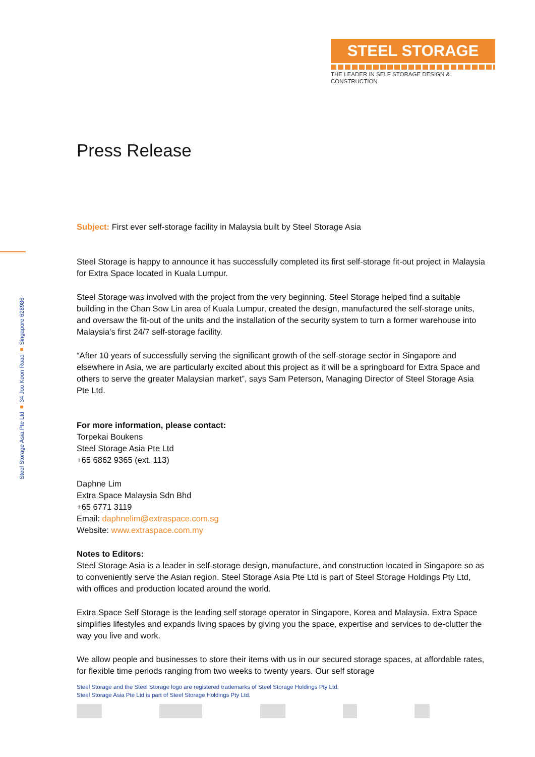STEEL STORAGE
THE LEADER IN SELF STORAGE DESIGN & CONSTRUCTION
Steel Storage Asia Pte Ltd ■ 34 Joo Koon Road ■ Singapore 628986
Press Release
Subject: First ever self-storage facility in Malaysia built by Steel Storage Asia
Steel Storage is happy to announce it has successfully completed its first self-storage fit-out project in Malaysia for Extra Space located in Kuala Lumpur.
Steel Storage was involved with the project from the very beginning. Steel Storage helped find a suitable building in the Chan Sow Lin area of Kuala Lumpur, created the design, manufactured the self-storage units, and oversaw the fit-out of the units and the installation of the security system to turn a former warehouse into Malaysia’s first 24/7 self-storage facility.
“After 10 years of successfully serving the significant growth of the self-storage sector in Singapore and elsewhere in Asia, we are particularly excited about this project as it will be a springboard for Extra Space and others to serve the greater Malaysian market”, says Sam Peterson, Managing Director of Steel Storage Asia Pte Ltd.
For more information, please contact:
Torpekai Boukens
Steel Storage Asia Pte Ltd
+65 6862 9365 (ext. 113)
Daphne Lim
Extra Space Malaysia Sdn Bhd
+65 6771 3119
Email: daphnelim@extraspace.com.sg
Website: www.extraspace.com.my
Notes to Editors:
Steel Storage Asia is a leader in self-storage design, manufacture, and construction located in Singapore so as to conveniently serve the Asian region. Steel Storage Asia Pte Ltd is part of Steel Storage Holdings Pty Ltd, with offices and production located around the world.
Extra Space Self Storage is the leading self storage operator in Singapore, Korea and Malaysia. Extra Space simplifies lifestyles and expands living spaces by giving you the space, expertise and services to de-clutter the way you live and work.
We allow people and businesses to store their items with us in our secured storage spaces, at affordable rates, for flexible time periods ranging from two weeks to twenty years. Our self storage
Steel Storage and the Steel Storage logo are registered trademarks of Steel Storage Holdings Pty Ltd.
Steel Storage Asia Pte Ltd is part of Steel Storage Holdings Pty Ltd.